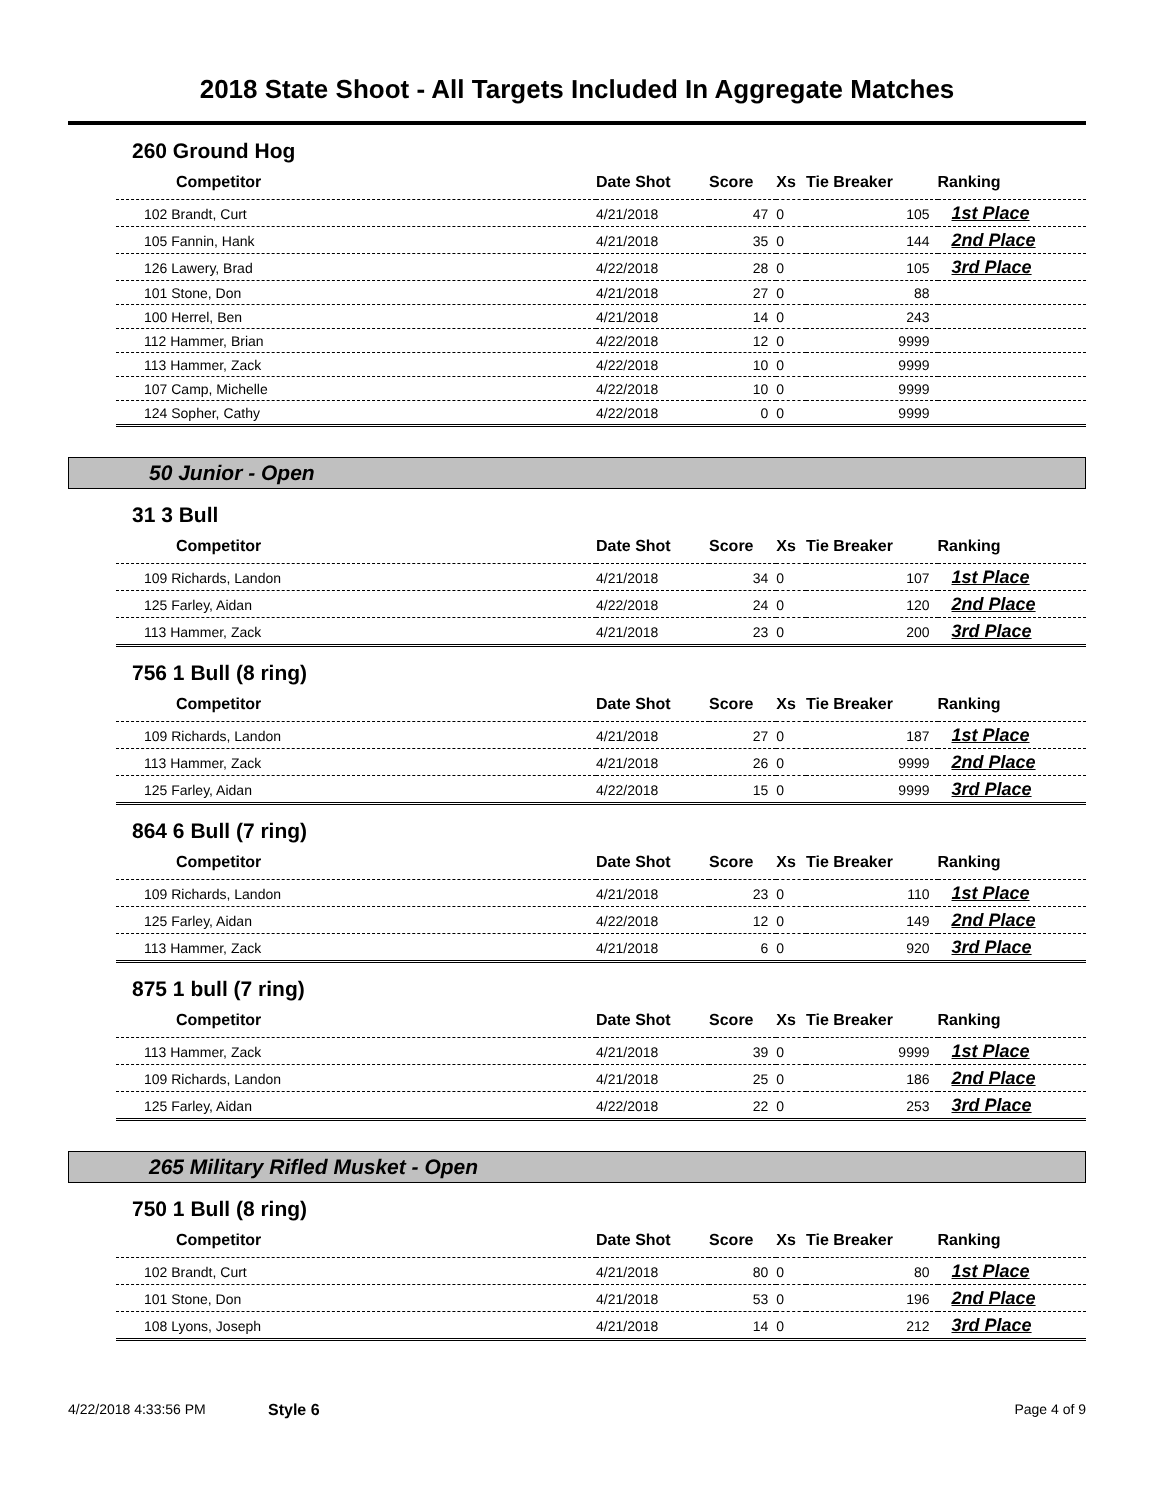2018 State Shoot - All Targets Included In Aggregate Matches
260 Ground Hog
| Competitor | Date Shot | Score | Xs | Tie Breaker | Ranking |
| --- | --- | --- | --- | --- | --- |
| 102 Brandt, Curt | 4/21/2018 | 47 | 0 | 105 | 1st Place |
| 105 Fannin, Hank | 4/21/2018 | 35 | 0 | 144 | 2nd Place |
| 126 Lawery, Brad | 4/22/2018 | 28 | 0 | 105 | 3rd Place |
| 101 Stone, Don | 4/21/2018 | 27 | 0 | 88 | |
| 100 Herrel, Ben | 4/21/2018 | 14 | 0 | 243 | |
| 112 Hammer, Brian | 4/22/2018 | 12 | 0 | 9999 | |
| 113 Hammer, Zack | 4/22/2018 | 10 | 0 | 9999 | |
| 107 Camp, Michelle | 4/22/2018 | 10 | 0 | 9999 | |
| 124 Sopher, Cathy | 4/22/2018 | 0 | 0 | 9999 | |
50 Junior - Open
31 3 Bull
| Competitor | Date Shot | Score | Xs | Tie Breaker | Ranking |
| --- | --- | --- | --- | --- | --- |
| 109 Richards, Landon | 4/21/2018 | 34 | 0 | 107 | 1st Place |
| 125 Farley, Aidan | 4/22/2018 | 24 | 0 | 120 | 2nd Place |
| 113 Hammer, Zack | 4/21/2018 | 23 | 0 | 200 | 3rd Place |
756 1 Bull (8 ring)
| Competitor | Date Shot | Score | Xs | Tie Breaker | Ranking |
| --- | --- | --- | --- | --- | --- |
| 109 Richards, Landon | 4/21/2018 | 27 | 0 | 187 | 1st Place |
| 113 Hammer, Zack | 4/21/2018 | 26 | 0 | 9999 | 2nd Place |
| 125 Farley, Aidan | 4/22/2018 | 15 | 0 | 9999 | 3rd Place |
864 6 Bull (7 ring)
| Competitor | Date Shot | Score | Xs | Tie Breaker | Ranking |
| --- | --- | --- | --- | --- | --- |
| 109 Richards, Landon | 4/21/2018 | 23 | 0 | 110 | 1st Place |
| 125 Farley, Aidan | 4/22/2018 | 12 | 0 | 149 | 2nd Place |
| 113 Hammer, Zack | 4/21/2018 | 6 | 0 | 920 | 3rd Place |
875 1 bull (7 ring)
| Competitor | Date Shot | Score | Xs | Tie Breaker | Ranking |
| --- | --- | --- | --- | --- | --- |
| 113 Hammer, Zack | 4/21/2018 | 39 | 0 | 9999 | 1st Place |
| 109 Richards, Landon | 4/21/2018 | 25 | 0 | 186 | 2nd Place |
| 125 Farley, Aidan | 4/22/2018 | 22 | 0 | 253 | 3rd Place |
265 Military Rifled Musket - Open
750 1 Bull (8 ring)
| Competitor | Date Shot | Score | Xs | Tie Breaker | Ranking |
| --- | --- | --- | --- | --- | --- |
| 102 Brandt, Curt | 4/21/2018 | 80 | 0 | 80 | 1st Place |
| 101 Stone, Don | 4/21/2018 | 53 | 0 | 196 | 2nd Place |
| 108 Lyons, Joseph | 4/21/2018 | 14 | 0 | 212 | 3rd Place |
4/22/2018 4:33:56 PM Style 6 Page 4 of 9